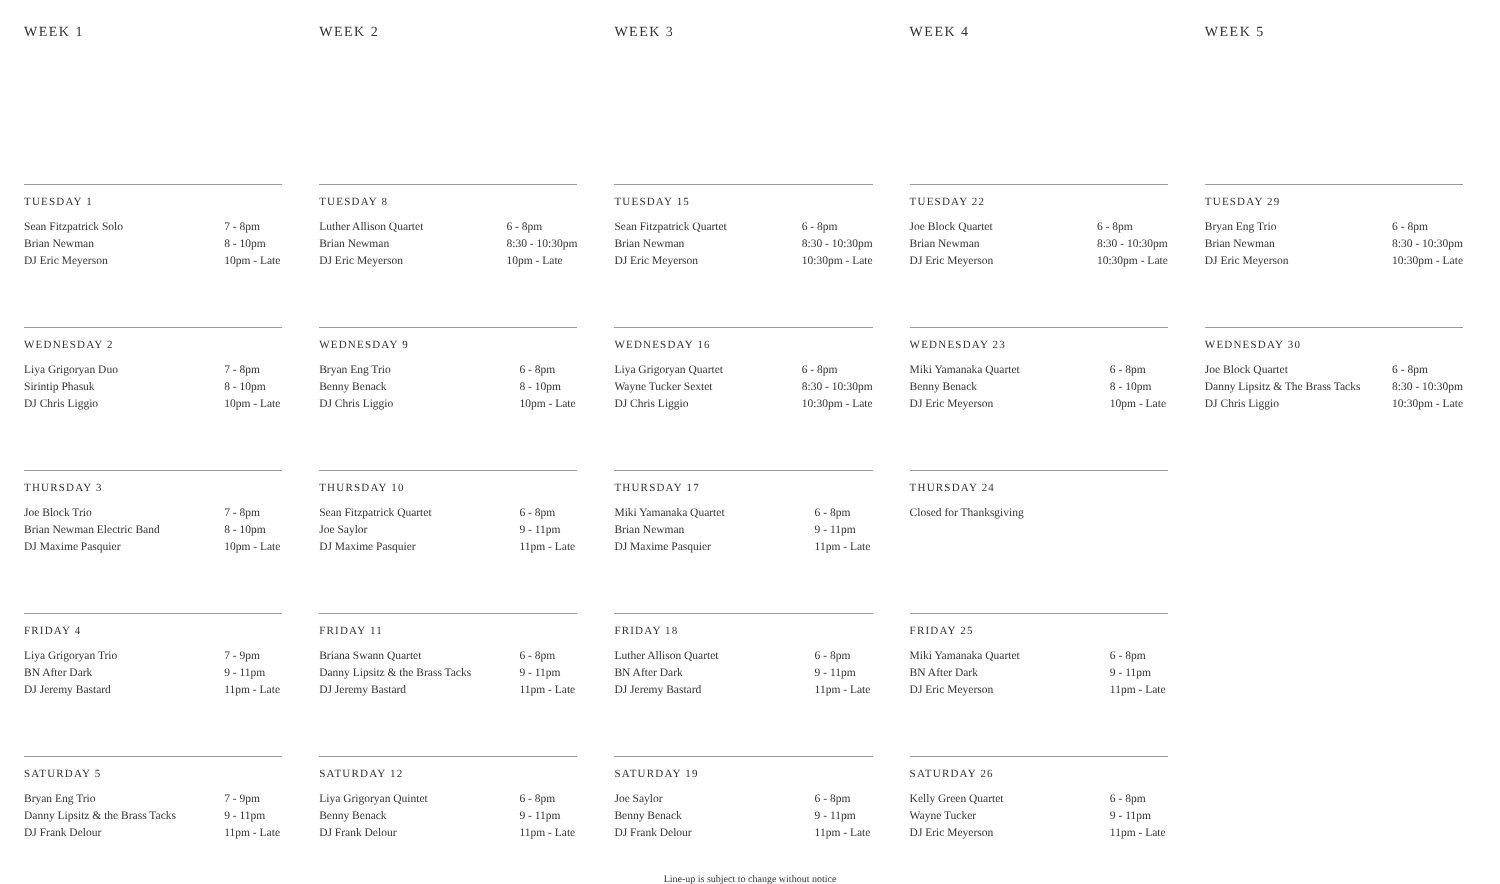WEEK 1
TUESDAY 1
| Sean Fitzpatrick Solo | 7 - 8pm |
| Brian Newman | 8 - 10pm |
| DJ Eric Meyerson | 10pm - Late |
WEDNESDAY 2
| Liya Grigoryan Duo | 7 - 8pm |
| Sirintip Phasuk | 8 - 10pm |
| DJ Chris Liggio | 10pm - Late |
THURSDAY 3
| Joe Block Trio | 7 - 8pm |
| Brian Newman Electric Band | 8 - 10pm |
| DJ Maxime Pasquier | 10pm - Late |
FRIDAY 4
| Liya Grigoryan Trio | 7 - 9pm |
| BN After Dark | 9 - 11pm |
| DJ Jeremy Bastard | 11pm - Late |
SATURDAY 5
| Bryan Eng Trio | 7 - 9pm |
| Danny Lipsitz & the Brass Tacks | 9 - 11pm |
| DJ Frank Delour | 11pm - Late |
WEEK 2
TUESDAY 8
| Luther Allison Quartet | 6 - 8pm |
| Brian Newman | 8:30 - 10:30pm |
| DJ Eric Meyerson | 10pm - Late |
WEDNESDAY 9
| Bryan Eng Trio | 6 - 8pm |
| Benny Benack | 8 - 10pm |
| DJ Chris Liggio | 10pm - Late |
THURSDAY 10
| Sean Fitzpatrick Quartet | 6 - 8pm |
| Joe Saylor | 9 - 11pm |
| DJ Maxime Pasquier | 11pm - Late |
FRIDAY 11
| Briana Swann Quartet | 6 - 8pm |
| Danny Lipsitz & the Brass Tacks | 9 - 11pm |
| DJ Jeremy Bastard | 11pm - Late |
SATURDAY 12
| Liya Grigoryan Quintet | 6 - 8pm |
| Benny Benack | 9 - 11pm |
| DJ Frank Delour | 11pm - Late |
WEEK 3
TUESDAY 15
| Sean Fitzpatrick Quartet | 6 - 8pm |
| Brian Newman | 8:30 - 10:30pm |
| DJ Eric Meyerson | 10:30pm - Late |
WEDNESDAY 16
| Liya Grigoryan Quartet | 6 - 8pm |
| Wayne Tucker Sextet | 8:30 - 10:30pm |
| DJ Chris Liggio | 10:30pm - Late |
THURSDAY 17
| Miki Yamanaka Quartet | 6 - 8pm |
| Brian Newman | 9 - 11pm |
| DJ Maxime Pasquier | 11pm - Late |
FRIDAY 18
| Luther Allison Quartet | 6 - 8pm |
| BN After Dark | 9 - 11pm |
| DJ Jeremy Bastard | 11pm - Late |
SATURDAY 19
| Joe Saylor | 6 - 8pm |
| Benny Benack | 9 - 11pm |
| DJ Frank Delour | 11pm - Late |
WEEK 4
TUESDAY 22
| Joe Block Quartet | 6 - 8pm |
| Brian Newman | 8:30 - 10:30pm |
| DJ Eric Meyerson | 10:30pm - Late |
WEDNESDAY 23
| Miki Yamanaka Quartet | 6 - 8pm |
| Benny Benack | 8 - 10pm |
| DJ Eric Meyerson | 10pm - Late |
THURSDAY 24
| Closed for Thanksgiving |
FRIDAY 25
| Miki Yamanaka Quartet | 6 - 8pm |
| BN After Dark | 9 - 11pm |
| DJ Eric Meyerson | 11pm - Late |
SATURDAY 26
| Kelly Green Quartet | 6 - 8pm |
| Wayne Tucker | 9 - 11pm |
| DJ Eric Meyerson | 11pm - Late |
WEEK 5
TUESDAY 29
| Bryan Eng Trio | 6 - 8pm |
| Brian Newman | 8:30 - 10:30pm |
| DJ Eric Meyerson | 10:30pm - Late |
WEDNESDAY 30
| Joe Block Quartet | 6 - 8pm |
| Danny Lipsitz & The Brass Tacks | 8:30 - 10:30pm |
| DJ Chris Liggio | 10:30pm - Late |
Line-up is subject to change without notice